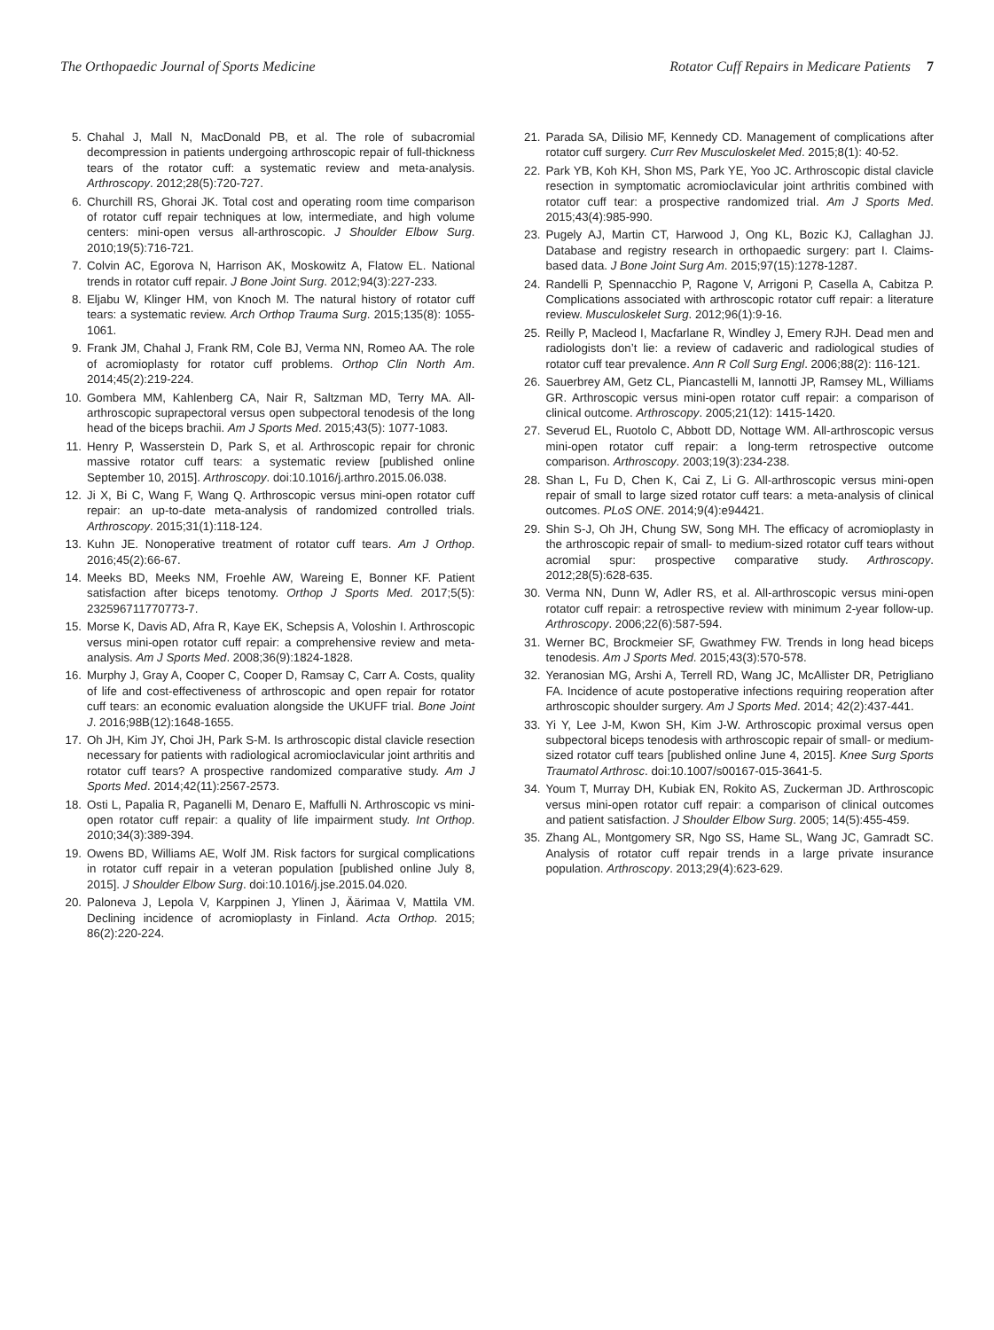The Orthopaedic Journal of Sports Medicine Rotator Cuff Repairs in Medicare Patients 7
5. Chahal J, Mall N, MacDonald PB, et al. The role of subacromial decompression in patients undergoing arthroscopic repair of full-thickness tears of the rotator cuff: a systematic review and meta-analysis. Arthroscopy. 2012;28(5):720-727.
6. Churchill RS, Ghorai JK. Total cost and operating room time comparison of rotator cuff repair techniques at low, intermediate, and high volume centers: mini-open versus all-arthroscopic. J Shoulder Elbow Surg. 2010;19(5):716-721.
7. Colvin AC, Egorova N, Harrison AK, Moskowitz A, Flatow EL. National trends in rotator cuff repair. J Bone Joint Surg. 2012;94(3):227-233.
8. Eljabu W, Klinger HM, von Knoch M. The natural history of rotator cuff tears: a systematic review. Arch Orthop Trauma Surg. 2015;135(8): 1055-1061.
9. Frank JM, Chahal J, Frank RM, Cole BJ, Verma NN, Romeo AA. The role of acromioplasty for rotator cuff problems. Orthop Clin North Am. 2014;45(2):219-224.
10. Gombera MM, Kahlenberg CA, Nair R, Saltzman MD, Terry MA. All-arthroscopic suprapectoral versus open subpectoral tenodesis of the long head of the biceps brachii. Am J Sports Med. 2015;43(5): 1077-1083.
11. Henry P, Wasserstein D, Park S, et al. Arthroscopic repair for chronic massive rotator cuff tears: a systematic review [published online September 10, 2015]. Arthroscopy. doi:10.1016/j.arthro.2015.06.038.
12. Ji X, Bi C, Wang F, Wang Q. Arthroscopic versus mini-open rotator cuff repair: an up-to-date meta-analysis of randomized controlled trials. Arthroscopy. 2015;31(1):118-124.
13. Kuhn JE. Nonoperative treatment of rotator cuff tears. Am J Orthop. 2016;45(2):66-67.
14. Meeks BD, Meeks NM, Froehle AW, Wareing E, Bonner KF. Patient satisfaction after biceps tenotomy. Orthop J Sports Med. 2017;5(5): 232596711770773-7.
15. Morse K, Davis AD, Afra R, Kaye EK, Schepsis A, Voloshin I. Arthroscopic versus mini-open rotator cuff repair: a comprehensive review and meta-analysis. Am J Sports Med. 2008;36(9):1824-1828.
16. Murphy J, Gray A, Cooper C, Cooper D, Ramsay C, Carr A. Costs, quality of life and cost-effectiveness of arthroscopic and open repair for rotator cuff tears: an economic evaluation alongside the UKUFF trial. Bone Joint J. 2016;98B(12):1648-1655.
17. Oh JH, Kim JY, Choi JH, Park S-M. Is arthroscopic distal clavicle resection necessary for patients with radiological acromioclavicular joint arthritis and rotator cuff tears? A prospective randomized comparative study. Am J Sports Med. 2014;42(11):2567-2573.
18. Osti L, Papalia R, Paganelli M, Denaro E, Maffulli N. Arthroscopic vs mini-open rotator cuff repair: a quality of life impairment study. Int Orthop. 2010;34(3):389-394.
19. Owens BD, Williams AE, Wolf JM. Risk factors for surgical complications in rotator cuff repair in a veteran population [published online July 8, 2015]. J Shoulder Elbow Surg. doi:10.1016/j.jse.2015.04.020.
20. Paloneva J, Lepola V, Karppinen J, Ylinen J, Äärimaa V, Mattila VM. Declining incidence of acromioplasty in Finland. Acta Orthop. 2015; 86(2):220-224.
21. Parada SA, Dilisio MF, Kennedy CD. Management of complications after rotator cuff surgery. Curr Rev Musculoskelet Med. 2015;8(1): 40-52.
22. Park YB, Koh KH, Shon MS, Park YE, Yoo JC. Arthroscopic distal clavicle resection in symptomatic acromioclavicular joint arthritis combined with rotator cuff tear: a prospective randomized trial. Am J Sports Med. 2015;43(4):985-990.
23. Pugely AJ, Martin CT, Harwood J, Ong KL, Bozic KJ, Callaghan JJ. Database and registry research in orthopaedic surgery: part I. Claims-based data. J Bone Joint Surg Am. 2015;97(15):1278-1287.
24. Randelli P, Spennacchio P, Ragone V, Arrigoni P, Casella A, Cabitza P. Complications associated with arthroscopic rotator cuff repair: a literature review. Musculoskelet Surg. 2012;96(1):9-16.
25. Reilly P, Macleod I, Macfarlane R, Windley J, Emery RJH. Dead men and radiologists don’t lie: a review of cadaveric and radiological studies of rotator cuff tear prevalence. Ann R Coll Surg Engl. 2006;88(2): 116-121.
26. Sauerbrey AM, Getz CL, Piancastelli M, Iannotti JP, Ramsey ML, Williams GR. Arthroscopic versus mini-open rotator cuff repair: a comparison of clinical outcome. Arthroscopy. 2005;21(12): 1415-1420.
27. Severud EL, Ruotolo C, Abbott DD, Nottage WM. All-arthroscopic versus mini-open rotator cuff repair: a long-term retrospective outcome comparison. Arthroscopy. 2003;19(3):234-238.
28. Shan L, Fu D, Chen K, Cai Z, Li G. All-arthroscopic versus mini-open repair of small to large sized rotator cuff tears: a meta-analysis of clinical outcomes. PLoS ONE. 2014;9(4):e94421.
29. Shin S-J, Oh JH, Chung SW, Song MH. The efficacy of acromioplasty in the arthroscopic repair of small- to medium-sized rotator cuff tears without acromial spur: prospective comparative study. Arthroscopy. 2012;28(5):628-635.
30. Verma NN, Dunn W, Adler RS, et al. All-arthroscopic versus mini-open rotator cuff repair: a retrospective review with minimum 2-year follow-up. Arthroscopy. 2006;22(6):587-594.
31. Werner BC, Brockmeier SF, Gwathmey FW. Trends in long head biceps tenodesis. Am J Sports Med. 2015;43(3):570-578.
32. Yeranosian MG, Arshi A, Terrell RD, Wang JC, McAllister DR, Petrigliano FA. Incidence of acute postoperative infections requiring reoperation after arthroscopic shoulder surgery. Am J Sports Med. 2014; 42(2):437-441.
33. Yi Y, Lee J-M, Kwon SH, Kim J-W. Arthroscopic proximal versus open subpectoral biceps tenodesis with arthroscopic repair of small- or medium-sized rotator cuff tears [published online June 4, 2015]. Knee Surg Sports Traumatol Arthrosc. doi:10.1007/s00167-015-3641-5.
34. Youm T, Murray DH, Kubiak EN, Rokito AS, Zuckerman JD. Arthroscopic versus mini-open rotator cuff repair: a comparison of clinical outcomes and patient satisfaction. J Shoulder Elbow Surg. 2005; 14(5):455-459.
35. Zhang AL, Montgomery SR, Ngo SS, Hame SL, Wang JC, Gamradt SC. Analysis of rotator cuff repair trends in a large private insurance population. Arthroscopy. 2013;29(4):623-629.